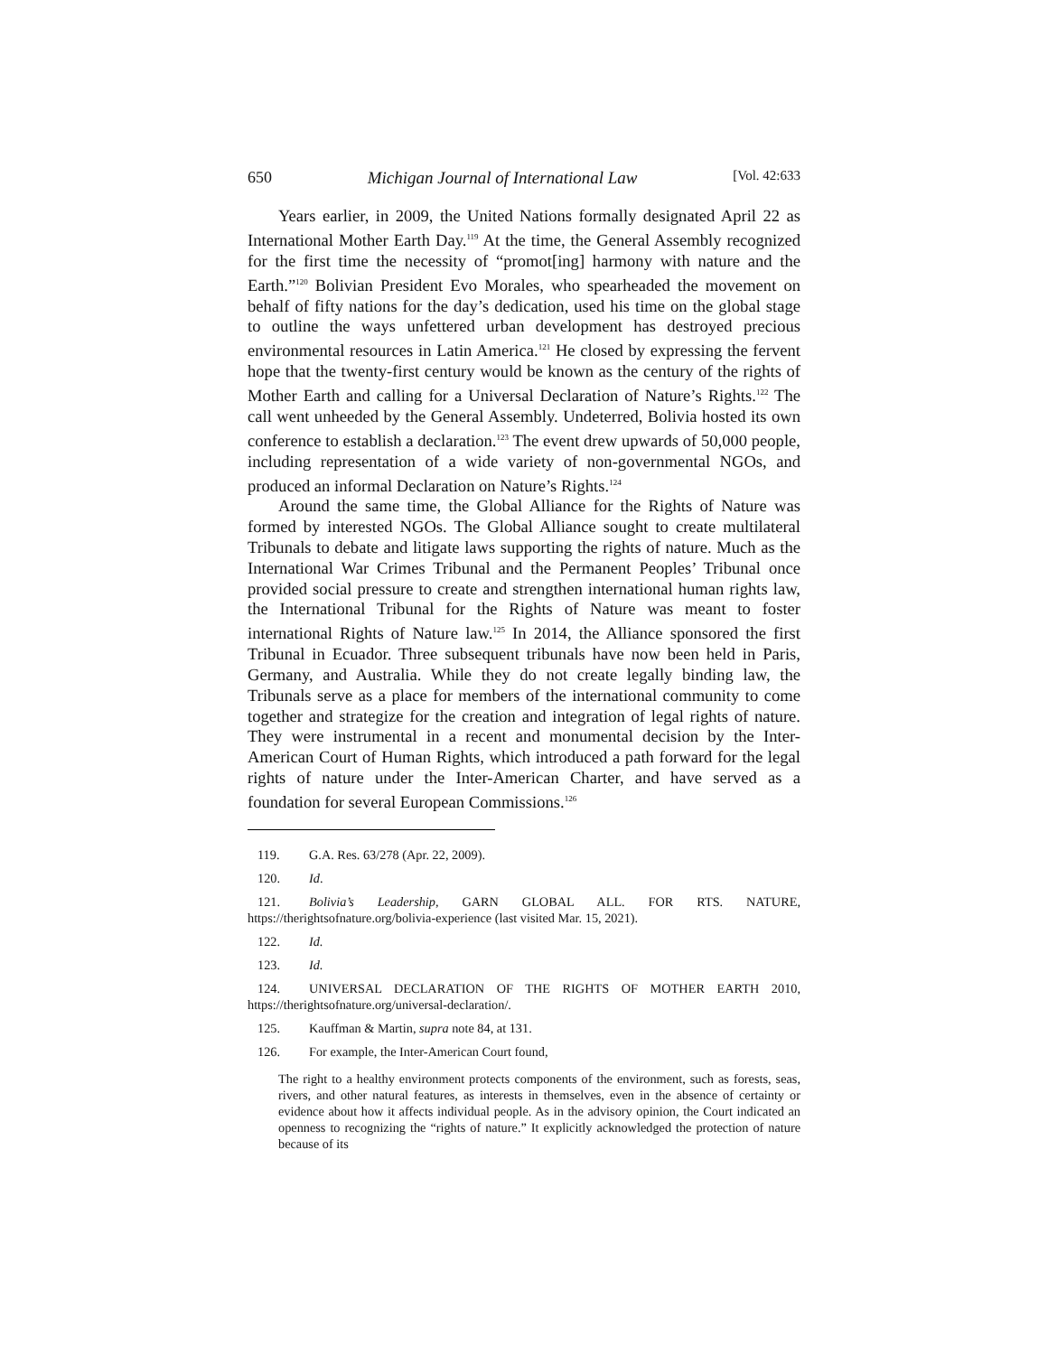650 Michigan Journal of International Law [Vol. 42:633
Years earlier, in 2009, the United Nations formally designated April 22 as International Mother Earth Day.<sup>119</sup> At the time, the General Assembly recognized for the first time the necessity of “promot[ing] harmony with nature and the Earth.”<sup>120</sup> Bolivian President Evo Morales, who spearheaded the movement on behalf of fifty nations for the day’s dedication, used his time on the global stage to outline the ways unfettered urban development has destroyed precious environmental resources in Latin America.<sup>121</sup> He closed by expressing the fervent hope that the twenty-first century would be known as the century of the rights of Mother Earth and calling for a Universal Declaration of Nature’s Rights.<sup>122</sup> The call went unheeded by the General Assembly. Undeterred, Bolivia hosted its own conference to establish a declaration.<sup>123</sup> The event drew upwards of 50,000 people, including representation of a wide variety of non-governmental NGOs, and produced an informal Declaration on Nature’s Rights.<sup>124</sup>
Around the same time, the Global Alliance for the Rights of Nature was formed by interested NGOs. The Global Alliance sought to create multilateral Tribunals to debate and litigate laws supporting the rights of nature. Much as the International War Crimes Tribunal and the Permanent Peoples’ Tribunal once provided social pressure to create and strengthen international human rights law, the International Tribunal for the Rights of Nature was meant to foster international Rights of Nature law.<sup>125</sup> In 2014, the Alliance sponsored the first Tribunal in Ecuador. Three subsequent tribunals have now been held in Paris, Germany, and Australia. While they do not create legally binding law, the Tribunals serve as a place for members of the international community to come together and strategize for the creation and integration of legal rights of nature. They were instrumental in a recent and monumental decision by the Inter-American Court of Human Rights, which introduced a path forward for the legal rights of nature under the Inter-American Charter, and have served as a foundation for several European Commissions.<sup>126</sup>
119. G.A. Res. 63/278 (Apr. 22, 2009).
120. Id.
121. Bolivia’s Leadership, GARN GLOBAL ALL. FOR RTS. NATURE, https://therightsofnature.org/bolivia-experience (last visited Mar. 15, 2021).
122. Id.
123. Id.
124. UNIVERSAL DECLARATION OF THE RIGHTS OF MOTHER EARTH 2010, https://therightsofnature.org/universal-declaration/.
125. Kauffman & Martin, supra note 84, at 131.
126. For example, the Inter-American Court found,
The right to a healthy environment protects components of the environment, such as forests, seas, rivers, and other natural features, as interests in themselves, even in the absence of certainty or evidence about how it affects individual people. As in the advisory opinion, the Court indicated an openness to recognizing the “rights of nature.” It explicitly acknowledged the protection of nature because of its